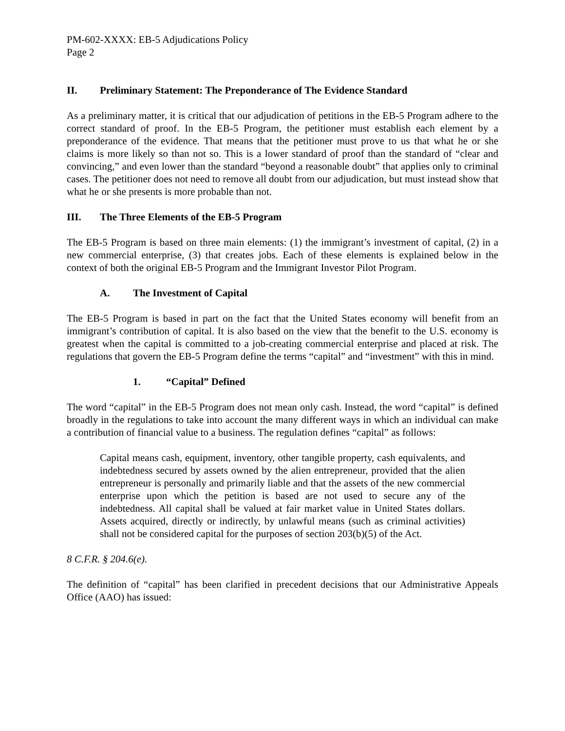PM-602-XXXX: EB-5 Adjudications Policy
Page 2
II. Preliminary Statement: The Preponderance of The Evidence Standard
As a preliminary matter, it is critical that our adjudication of petitions in the EB-5 Program adhere to the correct standard of proof. In the EB-5 Program, the petitioner must establish each element by a preponderance of the evidence. That means that the petitioner must prove to us that what he or she claims is more likely so than not so. This is a lower standard of proof than the standard of “clear and convincing,” and even lower than the standard “beyond a reasonable doubt” that applies only to criminal cases. The petitioner does not need to remove all doubt from our adjudication, but must instead show that what he or she presents is more probable than not.
III. The Three Elements of the EB-5 Program
The EB-5 Program is based on three main elements: (1) the immigrant’s investment of capital, (2) in a new commercial enterprise, (3) that creates jobs. Each of these elements is explained below in the context of both the original EB-5 Program and the Immigrant Investor Pilot Program.
A. The Investment of Capital
The EB-5 Program is based in part on the fact that the United States economy will benefit from an immigrant’s contribution of capital. It is also based on the view that the benefit to the U.S. economy is greatest when the capital is committed to a job-creating commercial enterprise and placed at risk. The regulations that govern the EB-5 Program define the terms “capital” and “investment” with this in mind.
1. “Capital” Defined
The word “capital” in the EB-5 Program does not mean only cash. Instead, the word “capital” is defined broadly in the regulations to take into account the many different ways in which an individual can make a contribution of financial value to a business. The regulation defines “capital” as follows:
Capital means cash, equipment, inventory, other tangible property, cash equivalents, and indebtedness secured by assets owned by the alien entrepreneur, provided that the alien entrepreneur is personally and primarily liable and that the assets of the new commercial enterprise upon which the petition is based are not used to secure any of the indebtedness. All capital shall be valued at fair market value in United States dollars. Assets acquired, directly or indirectly, by unlawful means (such as criminal activities) shall not be considered capital for the purposes of section 203(b)(5) of the Act.
8 C.F.R. § 204.6(e).
The definition of “capital” has been clarified in precedent decisions that our Administrative Appeals Office (AAO) has issued: